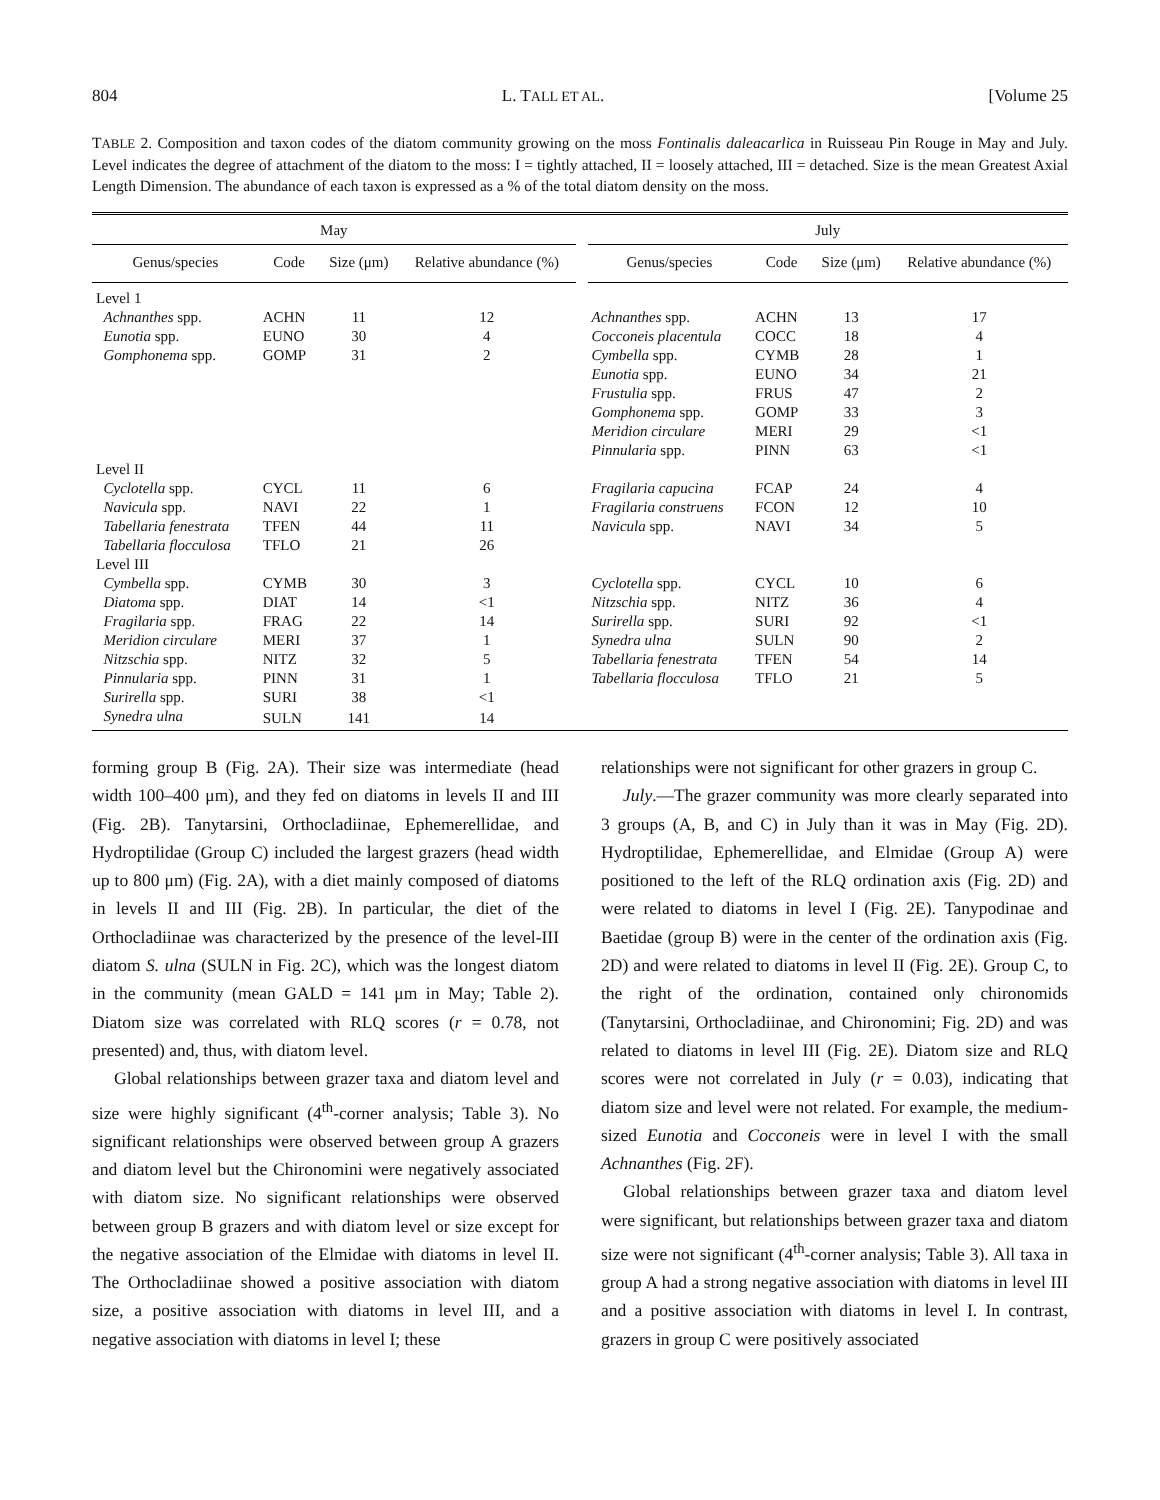804 L. TALL ET AL. [Volume 25
TABLE 2. Composition and taxon codes of the diatom community growing on the moss Fontinalis daleacarlica in Ruisseau Pin Rouge in May and July. Level indicates the degree of attachment of the diatom to the moss: I = tightly attached, II = loosely attached, III = detached. Size is the mean Greatest Axial Length Dimension. The abundance of each taxon is expressed as a % of the total diatom density on the moss.
| May | | | | | July | | | |
| --- | --- | --- | --- | --- | --- | --- | --- | --- |
| Genus/species | Code | Size (μm) | Relative abundance (%) | | Genus/species | Code | Size (μm) | Relative abundance (%) |
| Level 1 | | | | | | | | |
| Achnanthes spp. | ACHN | 11 | 12 | | Achnanthes spp. | ACHN | 13 | 17 |
| Eunotia spp. | EUNO | 30 | 4 | | Cocconeis placentula | COCC | 18 | 4 |
| Gomphonema spp. | GOMP | 31 | 2 | | Cymbella spp. | CYMB | 28 | 1 |
| | | | | | Eunotia spp. | EUNO | 34 | 21 |
| | | | | | Frustulia spp. | FRUS | 47 | 2 |
| | | | | | Gomphonema spp. | GOMP | 33 | 3 |
| | | | | | Meridion circulare | MERI | 29 | <1 |
| | | | | | Pinnularia spp. | PINN | 63 | <1 |
| Level II | | | | | | | | |
| Cyclotella spp. | CYCL | 11 | 6 | | Fragilaria capucina | FCAP | 24 | 4 |
| Navicula spp. | NAVI | 22 | 1 | | Fragilaria construens | FCON | 12 | 10 |
| Tabellaria fenestrata | TFEN | 44 | 11 | | Navicula spp. | NAVI | 34 | 5 |
| Tabellaria flocculosa | TFLO | 21 | 26 | | | | | |
| Level III | | | | | | | | |
| Cymbella spp. | CYMB | 30 | 3 | | Cyclotella spp. | CYCL | 10 | 6 |
| Diatoma spp. | DIAT | 14 | <1 | | Nitzschia spp. | NITZ | 36 | 4 |
| Fragilaria spp. | FRAG | 22 | 14 | | Surirella spp. | SURI | 92 | <1 |
| Meridion circulare | MERI | 37 | 1 | | Synedra ulna | SULN | 90 | 2 |
| Nitzschia spp. | NITZ | 32 | 5 | | Tabellaria fenestrata | TFEN | 54 | 14 |
| Pinnularia spp. | PINN | 31 | 1 | | Tabellaria flocculosa | TFLO | 21 | 5 |
| Surirella spp. | SURI | 38 | <1 | | | | | |
| Synedra ulna | SULN | 141 | 14 | | | | | |
forming group B (Fig. 2A). Their size was intermediate (head width 100–400 μm), and they fed on diatoms in levels II and III (Fig. 2B). Tanytarsini, Orthocladiinae, Ephemerellidae, and Hydroptilidae (Group C) included the largest grazers (head width up to 800 μm) (Fig. 2A), with a diet mainly composed of diatoms in levels II and III (Fig. 2B). In particular, the diet of the Orthocladiinae was characterized by the presence of the level-III diatom S. ulna (SULN in Fig. 2C), which was the longest diatom in the community (mean GALD = 141 μm in May; Table 2). Diatom size was correlated with RLQ scores (r = 0.78, not presented) and, thus, with diatom level.
Global relationships between grazer taxa and diatom level and size were highly significant (4<sup>th</sup>-corner analysis; Table 3). No significant relationships were observed between group A grazers and diatom level but the Chironomini were negatively associated with diatom size. No significant relationships were observed between group B grazers and with diatom level or size except for the negative association of the Elmidae with diatoms in level II. The Orthocladiinae showed a positive association with diatom size, a positive association with diatoms in level III, and a negative association with diatoms in level I; these
relationships were not significant for other grazers in group C.
July.—The grazer community was more clearly separated into 3 groups (A, B, and C) in July than it was in May (Fig. 2D). Hydroptilidae, Ephemerellidae, and Elmidae (Group A) were positioned to the left of the RLQ ordination axis (Fig. 2D) and were related to diatoms in level I (Fig. 2E). Tanypodinae and Baetidae (group B) were in the center of the ordination axis (Fig. 2D) and were related to diatoms in level II (Fig. 2E). Group C, to the right of the ordination, contained only chironomids (Tanytarsini, Orthocladiinae, and Chironomini; Fig. 2D) and was related to diatoms in level III (Fig. 2E). Diatom size and RLQ scores were not correlated in July (r = 0.03), indicating that diatom size and level were not related. For example, the medium-sized Eunotia and Cocconeis were in level I with the small Achnanthes (Fig. 2F).
Global relationships between grazer taxa and diatom level were significant, but relationships between grazer taxa and diatom size were not significant (4<sup>th</sup>-corner analysis; Table 3). All taxa in group A had a strong negative association with diatoms in level III and a positive association with diatoms in level I. In contrast, grazers in group C were positively associated